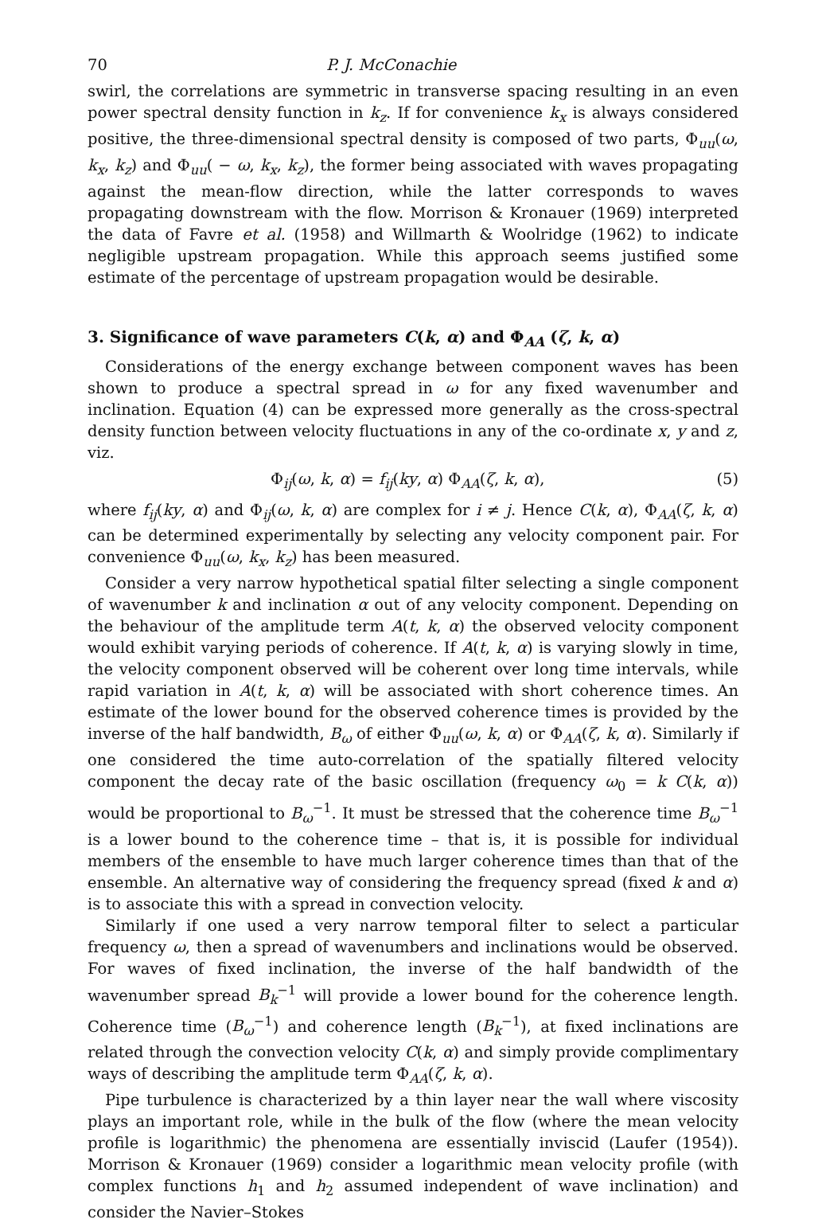70 P. J. McConachie
swirl, the correlations are symmetric in transverse spacing resulting in an even power spectral density function in k<sub>z</sub>. If for convenience k<sub>x</sub> is always considered positive, the three-dimensional spectral density is composed of two parts, Φ<sub>uu</sub>(ω, k<sub>x</sub>, k<sub>z</sub>) and Φ<sub>uu</sub>( − ω, k<sub>x</sub>, k<sub>z</sub>), the former being associated with waves propagating against the mean-flow direction, while the latter corresponds to waves propagating downstream with the flow. Morrison & Kronauer (1969) interpreted the data of Favre et al. (1958) and Willmarth & Woolridge (1962) to indicate negligible upstream propagation. While this approach seems justified some estimate of the percentage of upstream propagation would be desirable.
3. Significance of wave parameters C(k, α) and Φ<sub>AA</sub> (ζ, k, α)
Considerations of the energy exchange between component waves has been shown to produce a spectral spread in ω for any fixed wavenumber and inclination. Equation (4) can be expressed more generally as the cross-spectral density function between velocity fluctuations in any of the co-ordinate x, y and z, viz.
Φ<sub>ij</sub>(ω, k, α) = f<sub>ij</sub>(ky, α) Φ<sub>AA</sub>(ζ, k, α), (5)
where f<sub>ij</sub>(ky, α) and Φ<sub>ij</sub>(ω, k, α) are complex for i ≠ j. Hence C(k, α), Φ<sub>AA</sub>(ζ, k, α) can be determined experimentally by selecting any velocity component pair. For convenience Φ<sub>uu</sub>(ω, k<sub>x</sub>, k<sub>z</sub>) has been measured.
Consider a very narrow hypothetical spatial filter selecting a single component of wavenumber k and inclination α out of any velocity component. Depending on the behaviour of the amplitude term A(t, k, α) the observed velocity component would exhibit varying periods of coherence. If A(t, k, α) is varying slowly in time, the velocity component observed will be coherent over long time intervals, while rapid variation in A(t, k, α) will be associated with short coherence times. An estimate of the lower bound for the observed coherence times is provided by the inverse of the half bandwidth, B<sub>ω</sub> of either Φ<sub>uu</sub>(ω, k, α) or Φ<sub>AA</sub>(ζ, k, α). Similarly if one considered the time auto-correlation of the spatially filtered velocity component the decay rate of the basic oscillation (frequency ω<sub>0</sub> = k C(k, α)) would be proportional to B<sub>ω</sub><sup>−1</sup>. It must be stressed that the coherence time B<sub>ω</sub><sup>−1</sup> is a lower bound to the coherence time – that is, it is possible for individual members of the ensemble to have much larger coherence times than that of the ensemble. An alternative way of considering the frequency spread (fixed k and α) is to associate this with a spread in convection velocity.
Similarly if one used a very narrow temporal filter to select a particular frequency ω, then a spread of wavenumbers and inclinations would be observed. For waves of fixed inclination, the inverse of the half bandwidth of the wavenumber spread B<sub>k</sub><sup>−1</sup> will provide a lower bound for the coherence length. Coherence time (B<sub>ω</sub><sup>−1</sup>) and coherence length (B<sub>k</sub><sup>−1</sup>), at fixed inclinations are related through the convection velocity C(k, α) and simply provide complimentary ways of describing the amplitude term Φ<sub>AA</sub>(ζ, k, α).
Pipe turbulence is characterized by a thin layer near the wall where viscosity plays an important role, while in the bulk of the flow (where the mean velocity profile is logarithmic) the phenomena are essentially inviscid (Laufer (1954)). Morrison & Kronauer (1969) consider a logarithmic mean velocity profile (with complex functions h<sub>1</sub> and h<sub>2</sub> assumed independent of wave inclination) and consider the Navier–Stokes